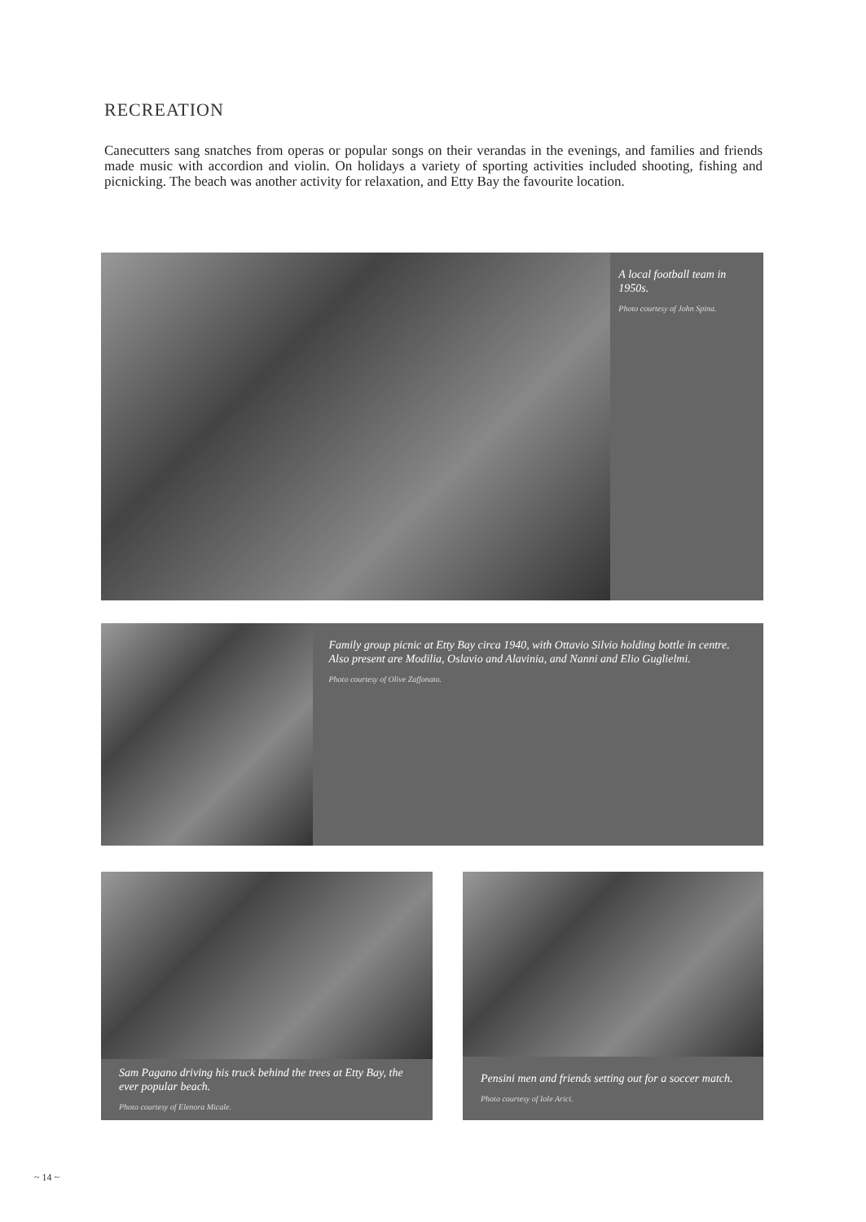RECREATION
Canecutters sang snatches from operas or popular songs on their verandas in the evenings, and families and friends made music with accordion and violin. On holidays a variety of sporting activities included shooting, fishing and picnicking. The beach was another activity for relaxation, and Etty Bay the favourite location.
A local football team in 1950s.
Photo courtesy of John Spina.
Family group picnic at Etty Bay circa 1940, with Ottavio Silvio holding bottle in centre. Also present are Modilia, Oslavio and Alavinia, and Nanni and Elio Guglielmi.
Photo courtesy of Olive Zaffonato.
Sam Pagano driving his truck behind the trees at Etty Bay, the ever popular beach.
Photo courtesy of Elenora Micale.
Pensini men and friends setting out for a soccer match.
Photo courtesy of Iole Arici.
~ 14 ~